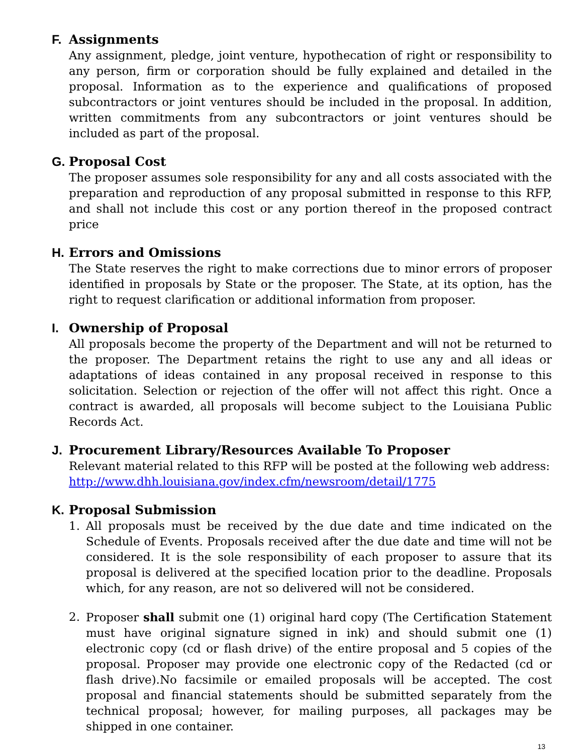F. Assignments
Any assignment, pledge, joint venture, hypothecation of right or responsibility to any person, firm or corporation should be fully explained and detailed in the proposal. Information as to the experience and qualifications of proposed subcontractors or joint ventures should be included in the proposal. In addition, written commitments from any subcontractors or joint ventures should be included as part of the proposal.
G. Proposal Cost
The proposer assumes sole responsibility for any and all costs associated with the preparation and reproduction of any proposal submitted in response to this RFP, and shall not include this cost or any portion thereof in the proposed contract price
H. Errors and Omissions
The State reserves the right to make corrections due to minor errors of proposer identified in proposals by State or the proposer. The State, at its option, has the right to request clarification or additional information from proposer.
I. Ownership of Proposal
All proposals become the property of the Department and will not be returned to the proposer. The Department retains the right to use any and all ideas or adaptations of ideas contained in any proposal received in response to this solicitation. Selection or rejection of the offer will not affect this right. Once a contract is awarded, all proposals will become subject to the Louisiana Public Records Act.
J. Procurement Library/Resources Available To Proposer
Relevant material related to this RFP will be posted at the following web address: http://www.dhh.louisiana.gov/index.cfm/newsroom/detail/1775
K. Proposal Submission
1. All proposals must be received by the due date and time indicated on the Schedule of Events. Proposals received after the due date and time will not be considered. It is the sole responsibility of each proposer to assure that its proposal is delivered at the specified location prior to the deadline. Proposals which, for any reason, are not so delivered will not be considered.
2. Proposer shall submit one (1) original hard copy (The Certification Statement must have original signature signed in ink) and should submit one (1) electronic copy (cd or flash drive) of the entire proposal and 5 copies of the proposal. Proposer may provide one electronic copy of the Redacted (cd or flash drive).No facsimile or emailed proposals will be accepted. The cost proposal and financial statements should be submitted separately from the technical proposal; however, for mailing purposes, all packages may be shipped in one container.
13